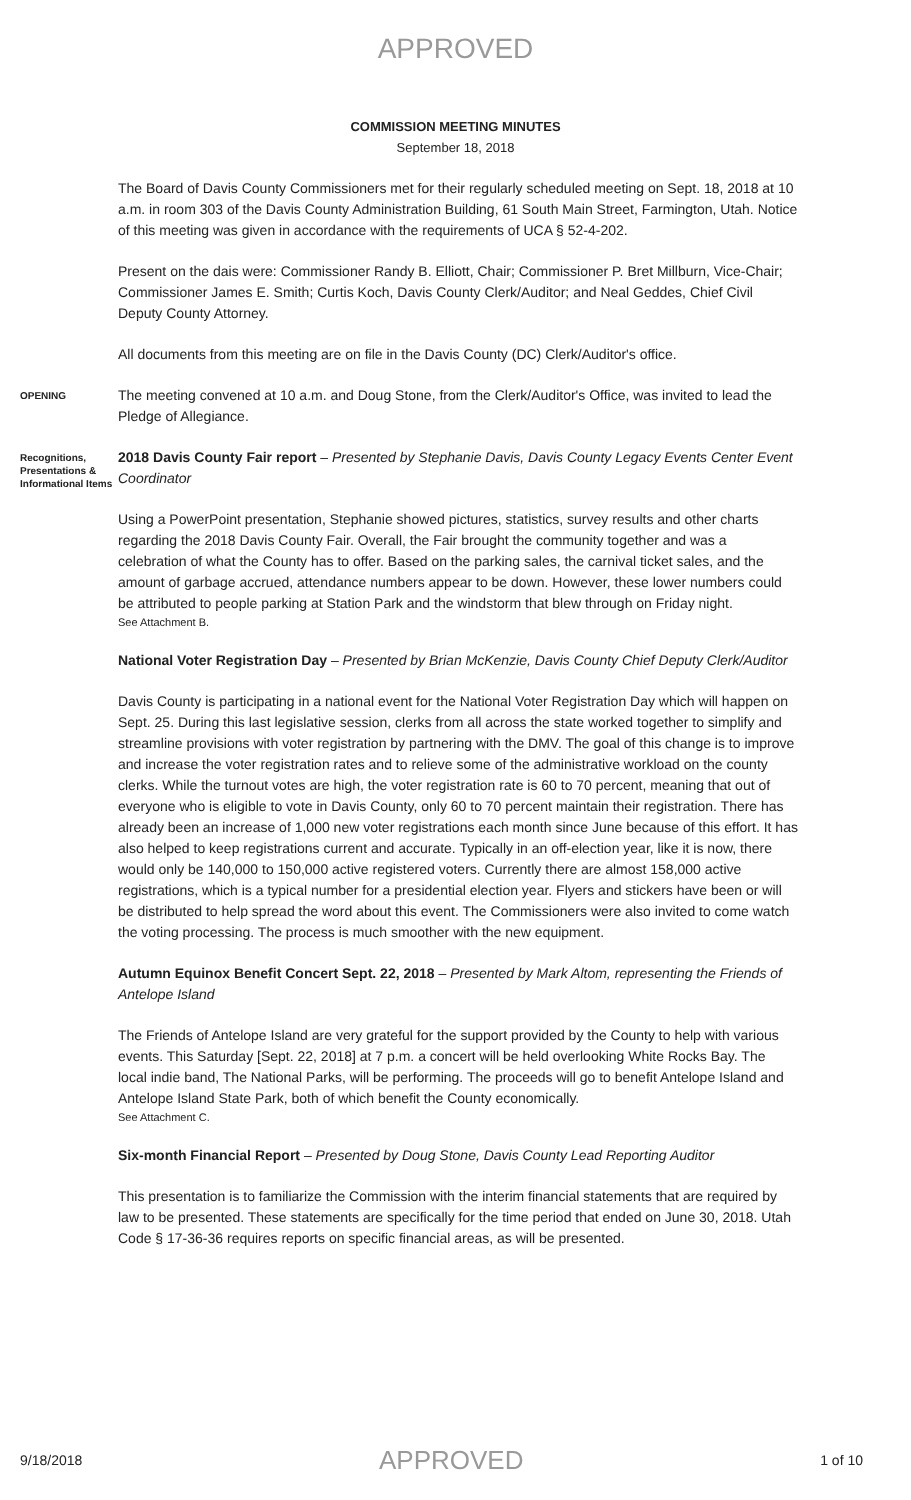APPROVED
COMMISSION MEETING MINUTES
September 18, 2018
The Board of Davis County Commissioners met for their regularly scheduled meeting on Sept. 18, 2018 at 10 a.m. in room 303 of the Davis County Administration Building, 61 South Main Street, Farmington, Utah. Notice of this meeting was given in accordance with the requirements of UCA § 52-4-202.
Present on the dais were: Commissioner Randy B. Elliott, Chair; Commissioner P. Bret Millburn, Vice-Chair; Commissioner James E. Smith; Curtis Koch, Davis County Clerk/Auditor; and Neal Geddes, Chief Civil Deputy County Attorney.
All documents from this meeting are on file in the Davis County (DC) Clerk/Auditor's office.
OPENING
The meeting convened at 10 a.m. and Doug Stone, from the Clerk/Auditor's Office, was invited to lead the Pledge of Allegiance.
Recognitions, Presentations & Informational Items
2018 Davis County Fair report – Presented by Stephanie Davis, Davis County Legacy Events Center Event Coordinator
Using a PowerPoint presentation, Stephanie showed pictures, statistics, survey results and other charts regarding the 2018 Davis County Fair. Overall, the Fair brought the community together and was a celebration of what the County has to offer. Based on the parking sales, the carnival ticket sales, and the amount of garbage accrued, attendance numbers appear to be down. However, these lower numbers could be attributed to people parking at Station Park and the windstorm that blew through on Friday night.
See Attachment B.
National Voter Registration Day – Presented by Brian McKenzie, Davis County Chief Deputy Clerk/Auditor
Davis County is participating in a national event for the National Voter Registration Day which will happen on Sept. 25. During this last legislative session, clerks from all across the state worked together to simplify and streamline provisions with voter registration by partnering with the DMV. The goal of this change is to improve and increase the voter registration rates and to relieve some of the administrative workload on the county clerks. While the turnout votes are high, the voter registration rate is 60 to 70 percent, meaning that out of everyone who is eligible to vote in Davis County, only 60 to 70 percent maintain their registration. There has already been an increase of 1,000 new voter registrations each month since June because of this effort. It has also helped to keep registrations current and accurate. Typically in an off-election year, like it is now, there would only be 140,000 to 150,000 active registered voters. Currently there are almost 158,000 active registrations, which is a typical number for a presidential election year. Flyers and stickers have been or will be distributed to help spread the word about this event. The Commissioners were also invited to come watch the voting processing. The process is much smoother with the new equipment.
Autumn Equinox Benefit Concert Sept. 22, 2018 – Presented by Mark Altom, representing the Friends of Antelope Island
The Friends of Antelope Island are very grateful for the support provided by the County to help with various events. This Saturday [Sept. 22, 2018] at 7 p.m. a concert will be held overlooking White Rocks Bay. The local indie band, The National Parks, will be performing. The proceeds will go to benefit Antelope Island and Antelope Island State Park, both of which benefit the County economically.
See Attachment C.
Six-month Financial Report – Presented by Doug Stone, Davis County Lead Reporting Auditor
This presentation is to familiarize the Commission with the interim financial statements that are required by law to be presented. These statements are specifically for the time period that ended on June 30, 2018. Utah Code § 17-36-36 requires reports on specific financial areas, as will be presented.
9/18/2018 APPROVED 1 of 10